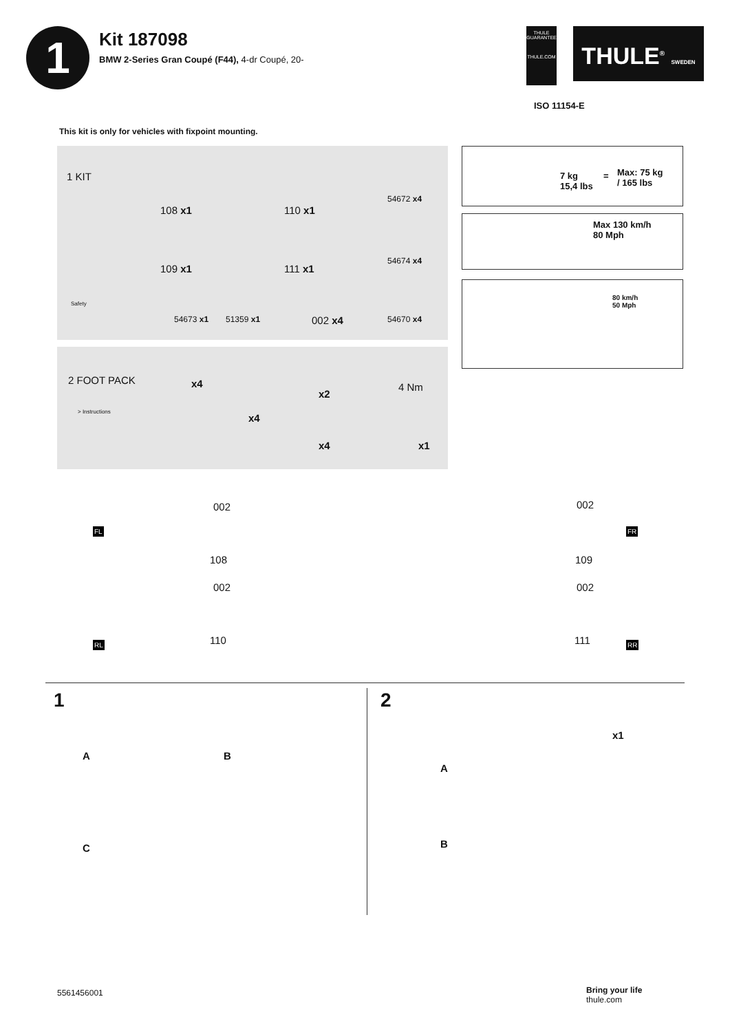1
Kit 187098
BMW 2-Series Gran Coupé (F44), 4-dr Coupé, 20-
THULE
GUARANTEE
THULE.COM
THULE<sup>®</sup> SWEDEN
ISO 11154-E
This kit is only for vehicles with fixpoint mounting.
1 KIT
Safety
108 x1 110 x1
54672 x4
109 x1 111 x1
54674 x4
54673 x1 51359 x1 002 x4 54670 x4
2 FOOT PACK
> Instructions
x4
x4
x2
x4
4 Nm
x1
7 kg
15,4 lbs
=
Max: 75 kg
/ 165 lbs
Max 130 km/h
80 Mph
80 km/h
50 Mph
FL
002
108
002
RL 110
002
FR
109
002
111 RR
1
A B
C
2
x1
A
B
5561456001
Bring your life
thule.com